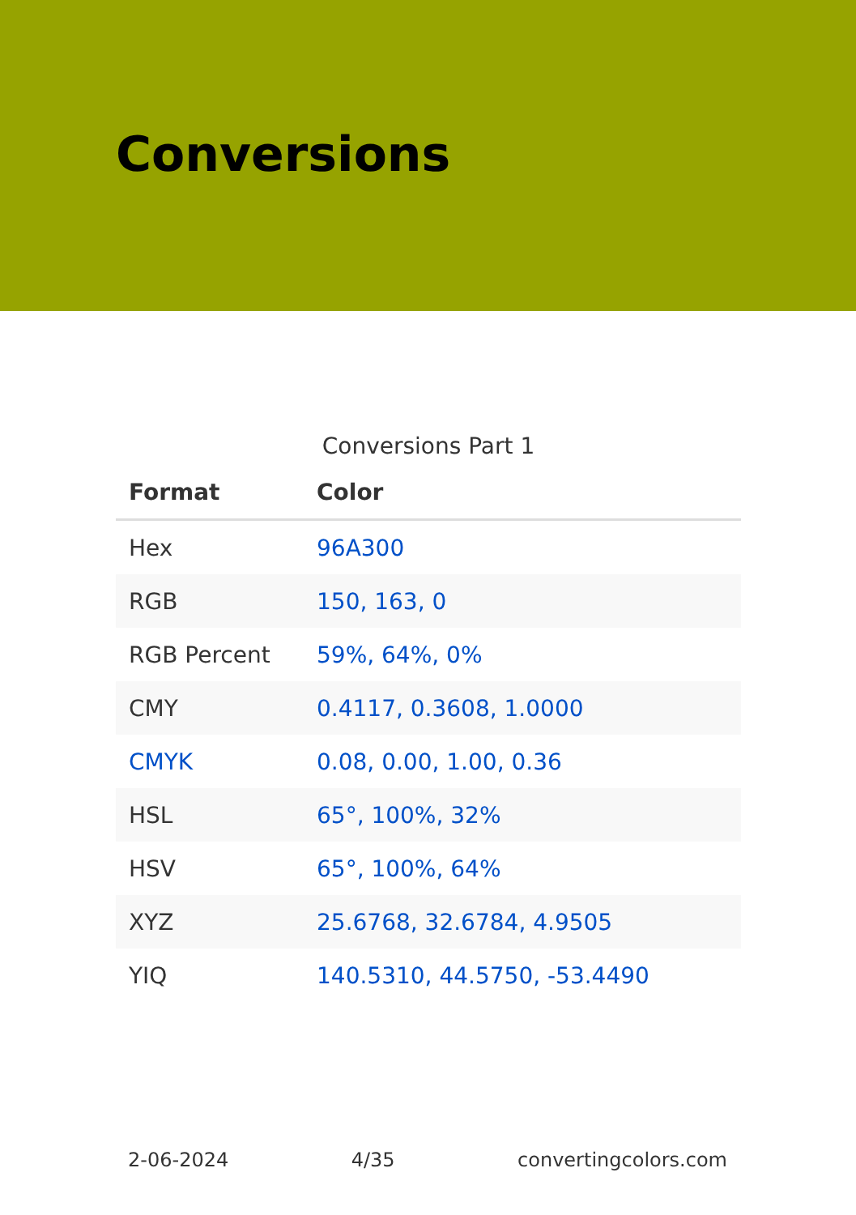Conversions
Conversions Part 1
| Format | Color |
| --- | --- |
| Hex | 96A300 |
| RGB | 150, 163, 0 |
| RGB Percent | 59%, 64%, 0% |
| CMY | 0.4117, 0.3608, 1.0000 |
| CMYK | 0.08, 0.00, 1.00, 0.36 |
| HSL | 65°, 100%, 32% |
| HSV | 65°, 100%, 64% |
| XYZ | 25.6768, 32.6784, 4.9505 |
| YIQ | 140.5310, 44.5750, -53.4490 |
2-06-2024 4/35 convertingcolors.com